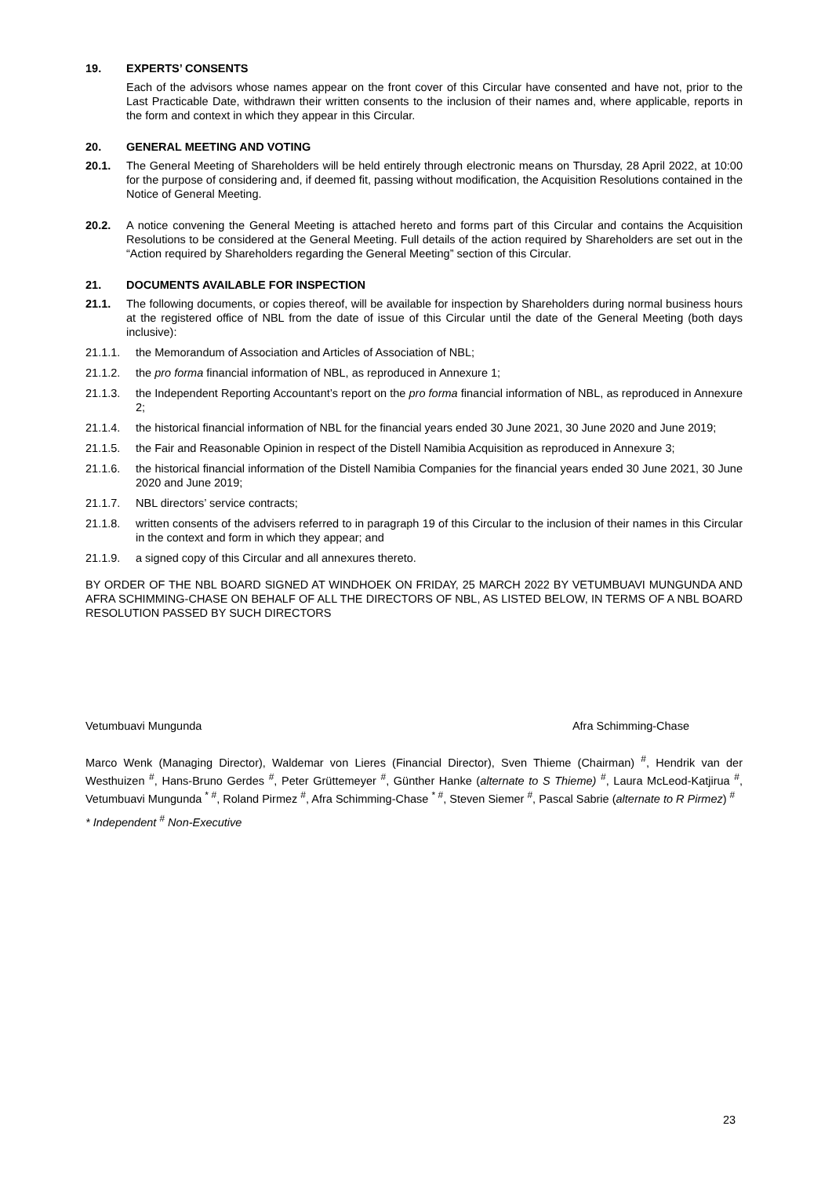19. EXPERTS’ CONSENTS
Each of the advisors whose names appear on the front cover of this Circular have consented and have not, prior to the Last Practicable Date, withdrawn their written consents to the inclusion of their names and, where applicable, reports in the form and context in which they appear in this Circular.
20. GENERAL MEETING AND VOTING
20.1. The General Meeting of Shareholders will be held entirely through electronic means on Thursday, 28 April 2022, at 10:00 for the purpose of considering and, if deemed fit, passing without modification, the Acquisition Resolutions contained in the Notice of General Meeting.
20.2. A notice convening the General Meeting is attached hereto and forms part of this Circular and contains the Acquisition Resolutions to be considered at the General Meeting. Full details of the action required by Shareholders are set out in the “Action required by Shareholders regarding the General Meeting” section of this Circular.
21. DOCUMENTS AVAILABLE FOR INSPECTION
21.1. The following documents, or copies thereof, will be available for inspection by Shareholders during normal business hours at the registered office of NBL from the date of issue of this Circular until the date of the General Meeting (both days inclusive):
21.1.1. the Memorandum of Association and Articles of Association of NBL;
21.1.2. the pro forma financial information of NBL, as reproduced in Annexure 1;
21.1.3. the Independent Reporting Accountant’s report on the pro forma financial information of NBL, as reproduced in Annexure 2;
21.1.4. the historical financial information of NBL for the financial years ended 30 June 2021, 30 June 2020 and June 2019;
21.1.5. the Fair and Reasonable Opinion in respect of the Distell Namibia Acquisition as reproduced in Annexure 3;
21.1.6. the historical financial information of the Distell Namibia Companies for the financial years ended 30 June 2021, 30 June 2020 and June 2019;
21.1.7. NBL directors’ service contracts;
21.1.8. written consents of the advisers referred to in paragraph 19 of this Circular to the inclusion of their names in this Circular in the context and form in which they appear; and
21.1.9. a signed copy of this Circular and all annexures thereto.
BY ORDER OF THE NBL BOARD SIGNED AT WINDHOEK ON FRIDAY, 25 MARCH 2022 BY VETUMBUAVI MUNGUNDA AND AFRA SCHIMMING-CHASE ON BEHALF OF ALL THE DIRECTORS OF NBL, AS LISTED BELOW, IN TERMS OF A NBL BOARD RESOLUTION PASSED BY SUCH DIRECTORS
Vetumbuavi Mungunda Afra Schimming-Chase
Marco Wenk (Managing Director), Waldemar von Lieres (Financial Director), Sven Thieme (Chairman) <sup>#</sup>, Hendrik van der Westhuizen <sup>#</sup>, Hans-Bruno Gerdes <sup>#</sup>, Peter Grüttemeyer <sup>#</sup>, Günther Hanke (alternate to S Thieme) <sup>#</sup>, Laura McLeod-Katjirua <sup>#</sup>, Vetumbuavi Mungunda <sup>* #</sup>, Roland Pirmez <sup>#</sup>, Afra Schimming-Chase <sup>* #</sup>, Steven Siemer <sup>#</sup>, Pascal Sabrie (alternate to R Pirmez) <sup>#</sup>
* Independent <sup>#</sup> Non-Executive
23